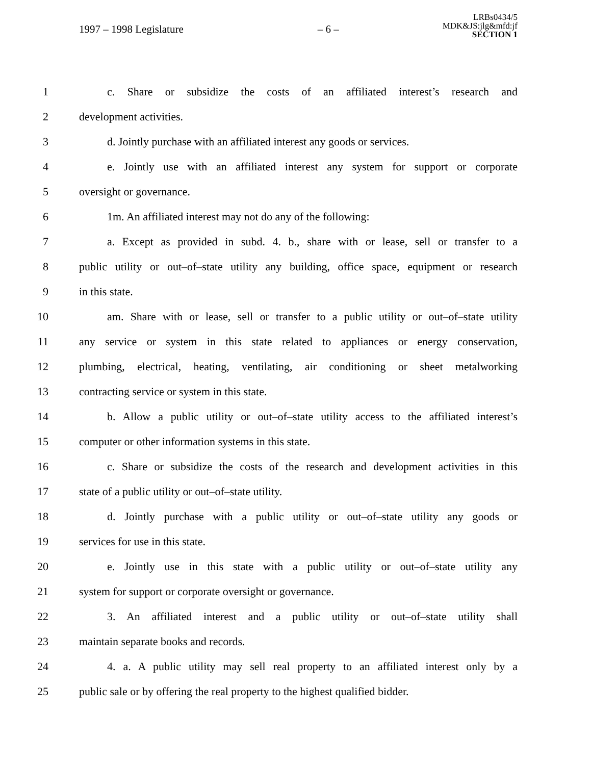1997 – 1998 Legislature – 6 – LRBs0434/5
MDK&JS:jlg&mfd:jf
SECTION 1
1 c. Share or subsidize the costs of an affiliated interest’s research and
2 development activities.
3 d. Jointly purchase with an affiliated interest any goods or services.
4 e. Jointly use with an affiliated interest any system for support or corporate
5 oversight or governance.
6 1m. An affiliated interest may not do any of the following:
7 a. Except as provided in subd. 4. b., share with or lease, sell or transfer to a
8 public utility or out–of–state utility any building, office space, equipment or research
9 in this state.
10 am. Share with or lease, sell or transfer to a public utility or out–of–state utility
11 any service or system in this state related to appliances or energy conservation,
12 plumbing, electrical, heating, ventilating, air conditioning or sheet metalworking
13 contracting service or system in this state.
14 b. Allow a public utility or out–of–state utility access to the affiliated interest’s
15 computer or other information systems in this state.
16 c. Share or subsidize the costs of the research and development activities in this
17 state of a public utility or out–of–state utility.
18 d. Jointly purchase with a public utility or out–of–state utility any goods or
19 services for use in this state.
20 e. Jointly use in this state with a public utility or out–of–state utility any
21 system for support or corporate oversight or governance.
22 3. An affiliated interest and a public utility or out–of–state utility shall
23 maintain separate books and records.
24 4. a. A public utility may sell real property to an affiliated interest only by a
25 public sale or by offering the real property to the highest qualified bidder.